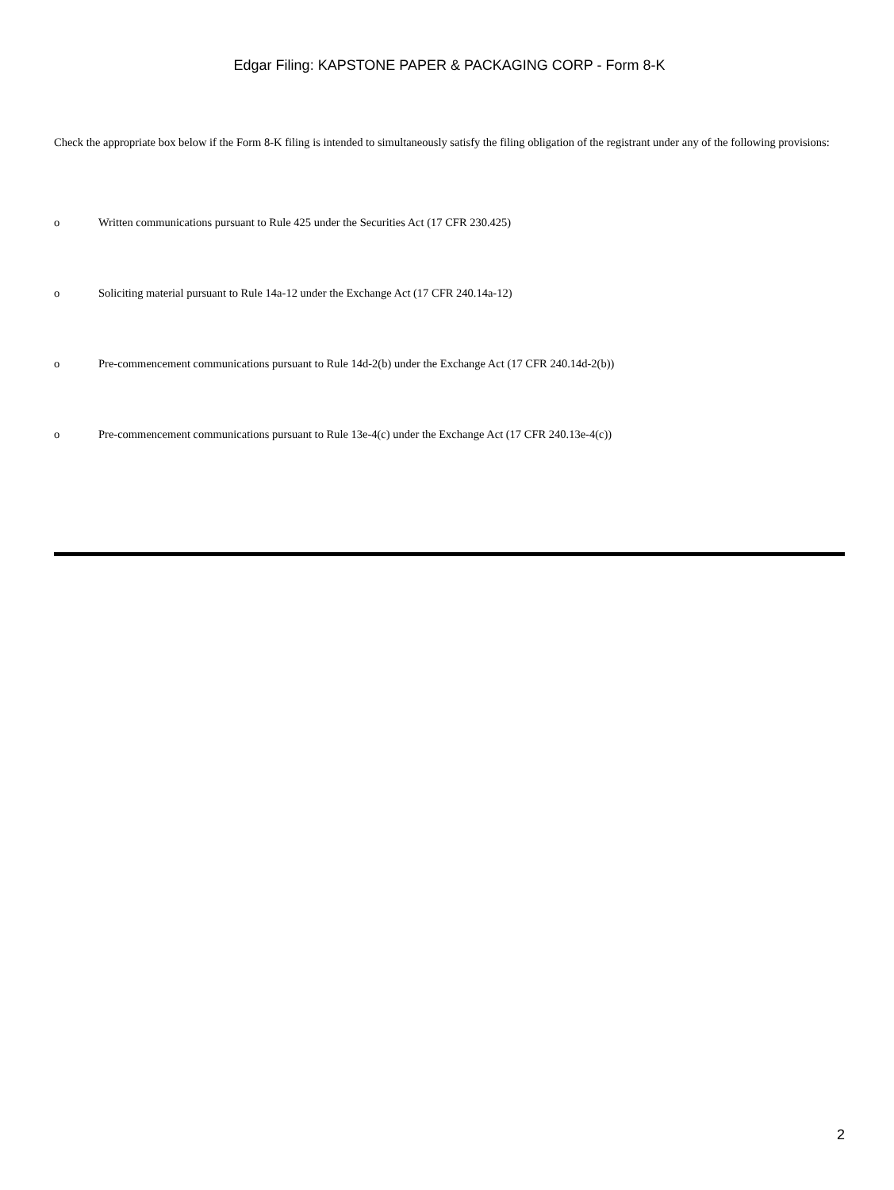Edgar Filing: KAPSTONE PAPER & PACKAGING CORP - Form 8-K
Check the appropriate box below if the Form 8-K filing is intended to simultaneously satisfy the filing obligation of the registrant under any of the following provisions:
o Written communications pursuant to Rule 425 under the Securities Act (17 CFR 230.425)
o Soliciting material pursuant to Rule 14a-12 under the Exchange Act (17 CFR 240.14a-12)
o Pre-commencement communications pursuant to Rule 14d-2(b) under the Exchange Act (17 CFR 240.14d-2(b))
o Pre-commencement communications pursuant to Rule 13e-4(c) under the Exchange Act (17 CFR 240.13e-4(c))
2